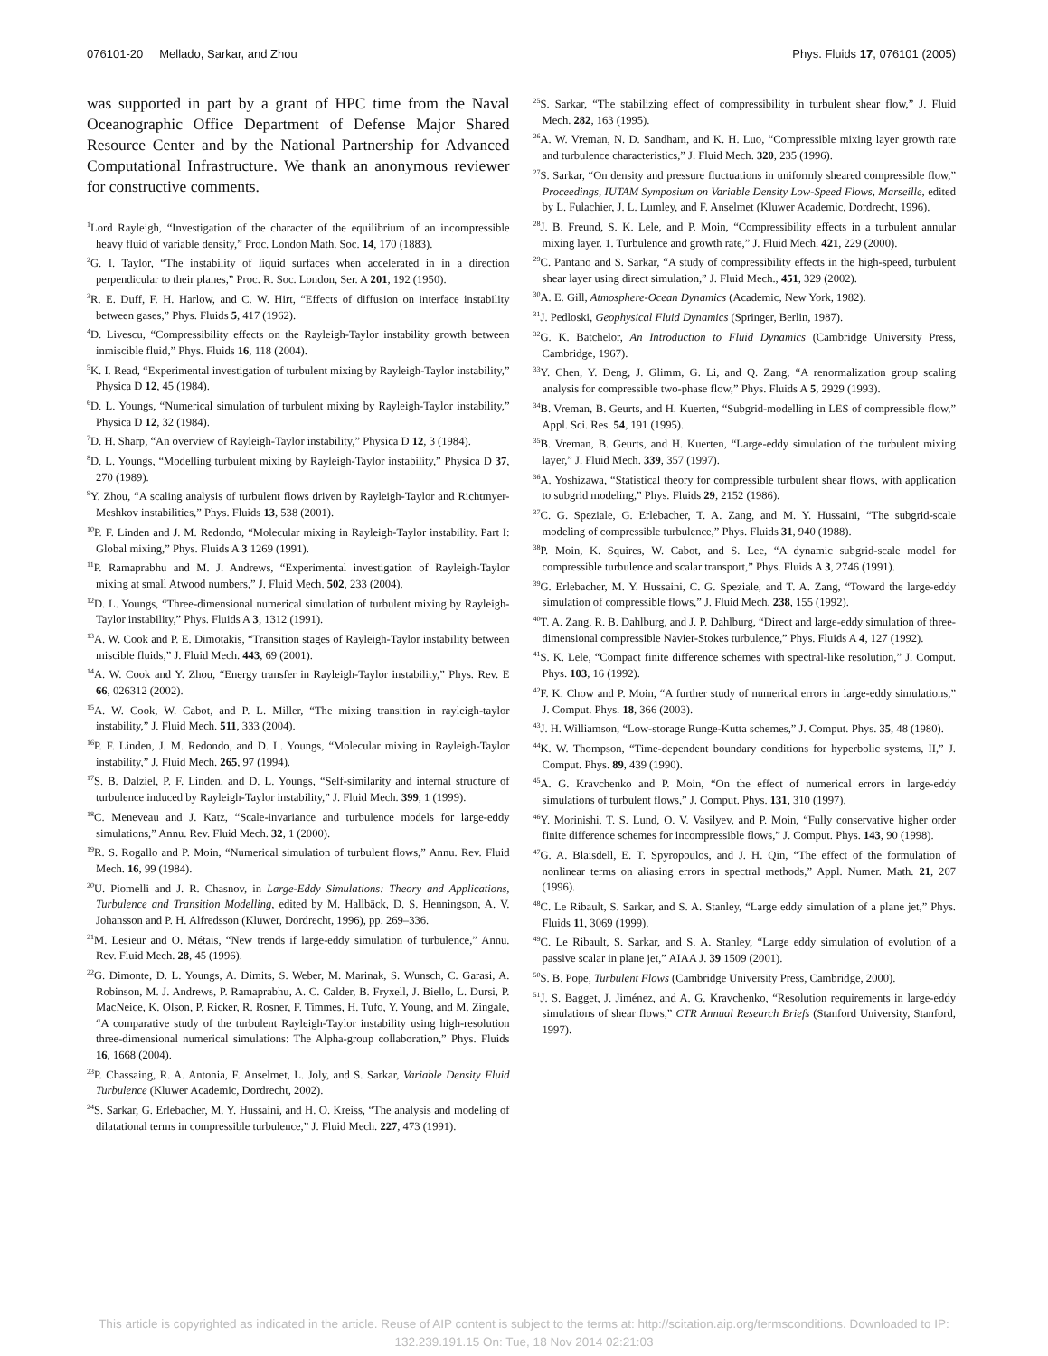076101-20 Mellado, Sarkar, and Zhou Phys. Fluids 17, 076101 (2005)
was supported in part by a grant of HPC time from the Naval Oceanographic Office Department of Defense Major Shared Resource Center and by the National Partnership for Advanced Computational Infrastructure. We thank an anonymous reviewer for constructive comments.
<sup>1</sup> Lord Rayleigh, “Investigation of the character of the equilibrium of an incompressible heavy fluid of variable density,” Proc. London Math. Soc. 14, 170 (1883).
<sup>2</sup> G. I. Taylor, “The instability of liquid surfaces when accelerated in in a direction perpendicular to their planes,” Proc. R. Soc. London, Ser. A 201, 192 (1950).
<sup>3</sup> R. E. Duff, F. H. Harlow, and C. W. Hirt, “Effects of diffusion on interface instability between gases,” Phys. Fluids 5, 417 (1962).
<sup>4</sup> D. Livescu, “Compressibility effects on the Rayleigh-Taylor instability growth between inmiscible fluid,” Phys. Fluids 16, 118 (2004).
<sup>5</sup> K. I. Read, “Experimental investigation of turbulent mixing by Rayleigh-Taylor instability,” Physica D 12, 45 (1984).
<sup>6</sup> D. L. Youngs, “Numerical simulation of turbulent mixing by Rayleigh-Taylor instability,” Physica D 12, 32 (1984).
<sup>7</sup> D. H. Sharp, “An overview of Rayleigh-Taylor instability,” Physica D 12, 3 (1984).
<sup>8</sup> D. L. Youngs, “Modelling turbulent mixing by Rayleigh-Taylor instability,” Physica D 37, 270 (1989).
<sup>9</sup> Y. Zhou, “A scaling analysis of turbulent flows driven by Rayleigh-Taylor and Richtmyer-Meshkov instabilities,” Phys. Fluids 13, 538 (2001).
<sup>10</sup> P. F. Linden and J. M. Redondo, “Molecular mixing in Rayleigh-Taylor instability. Part I: Global mixing,” Phys. Fluids A 3 1269 (1991).
<sup>11</sup> P. Ramaprabhu and M. J. Andrews, “Experimental investigation of Rayleigh-Taylor mixing at small Atwood numbers,” J. Fluid Mech. 502, 233 (2004).
<sup>12</sup> D. L. Youngs, “Three-dimensional numerical simulation of turbulent mixing by Rayleigh-Taylor instability,” Phys. Fluids A 3, 1312 (1991).
<sup>13</sup> A. W. Cook and P. E. Dimotakis, “Transition stages of Rayleigh-Taylor instability between miscible fluids,” J. Fluid Mech. 443, 69 (2001).
<sup>14</sup> A. W. Cook and Y. Zhou, “Energy transfer in Rayleigh-Taylor instability,” Phys. Rev. E 66, 026312 (2002).
<sup>15</sup> A. W. Cook, W. Cabot, and P. L. Miller, “The mixing transition in rayleigh-taylor instability,” J. Fluid Mech. 511, 333 (2004).
<sup>16</sup>P. F. Linden, J. M. Redondo, and D. L. Youngs, “Molecular mixing in Rayleigh-Taylor instability,” J. Fluid Mech. 265, 97 (1994).
<sup>17</sup>S. B. Dalziel, P. F. Linden, and D. L. Youngs, “Self-similarity and internal structure of turbulence induced by Rayleigh-Taylor instability,” J. Fluid Mech. 399, 1 (1999).
<sup>18</sup>C. Meneveau and J. Katz, “Scale-invariance and turbulence models for large-eddy simulations,” Annu. Rev. Fluid Mech. 32, 1 (2000).
<sup>19</sup> R. S. Rogallo and P. Moin, “Numerical simulation of turbulent flows,” Annu. Rev. Fluid Mech. 16, 99 (1984).
<sup>20</sup> U. Piomelli and J. R. Chasnov, in Large-Eddy Simulations: Theory and Applications, Turbulence and Transition Modelling, edited by M. Hallbäck, D. S. Henningson, A. V. Johansson and P. H. Alfredsson (Kluwer, Dordrecht, 1996), pp. 269–336.
<sup>21</sup> M. Lesieur and O. Métais, “New trends if large-eddy simulation of turbulence,” Annu. Rev. Fluid Mech. 28, 45 (1996).
<sup>22</sup> G. Dimonte, D. L. Youngs, A. Dimits, S. Weber, M. Marinak, S. Wunsch, C. Garasi, A. Robinson, M. J. Andrews, P. Ramaprabhu, A. C. Calder, B. Fryxell, J. Biello, L. Dursi, P. MacNeice, K. Olson, P. Ricker, R. Rosner, F. Timmes, H. Tufo, Y. Young, and M. Zingale, “A comparative study of the turbulent Rayleigh-Taylor instability using high-resolution three-dimensional numerical simulations: The Alpha-group collaboration,” Phys. Fluids 16, 1668 (2004).
<sup>23</sup>P. Chassaing, R. A. Antonia, F. Anselmet, L. Joly, and S. Sarkar, Variable Density Fluid Turbulence (Kluwer Academic, Dordrecht, 2002).
<sup>24</sup>S. Sarkar, G. Erlebacher, M. Y. Hussaini, and H. O. Kreiss, “The analysis and modeling of dilatational terms in compressible turbulence,” J. Fluid Mech. 227, 473 (1991).
<sup>25</sup>S. Sarkar, “The stabilizing effect of compressibility in turbulent shear flow,” J. Fluid Mech. 282, 163 (1995).
<sup>26</sup> A. W. Vreman, N. D. Sandham, and K. H. Luo, “Compressible mixing layer growth rate and turbulence characteristics,” J. Fluid Mech. 320, 235 (1996).
<sup>27</sup>S. Sarkar, “On density and pressure fluctuations in uniformly sheared compressible flow,” Proceedings, IUTAM Symposium on Variable Density Low-Speed Flows, Marseille, edited by L. Fulachier, J. L. Lumley, and F. Anselmet (Kluwer Academic, Dordrecht, 1996).
<sup>28</sup> J. B. Freund, S. K. Lele, and P. Moin, “Compressibility effects in a turbulent annular mixing layer. 1. Turbulence and growth rate,” J. Fluid Mech. 421, 229 (2000).
<sup>29</sup>C. Pantano and S. Sarkar, “A study of compressibility effects in the high-speed, turbulent shear layer using direct simulation,” J. Fluid Mech., 451, 329 (2002).
<sup>30</sup> A. E. Gill, Atmosphere-Ocean Dynamics (Academic, New York, 1982).
<sup>31</sup> J. Pedloski, Geophysical Fluid Dynamics (Springer, Berlin, 1987).
<sup>32</sup> G. K. Batchelor, An Introduction to Fluid Dynamics (Cambridge University Press, Cambridge, 1967).
<sup>33</sup> Y. Chen, Y. Deng, J. Glimm, G. Li, and Q. Zang, “A renormalization group scaling analysis for compressible two-phase flow,” Phys. Fluids A 5, 2929 (1993).
<sup>34</sup>B. Vreman, B. Geurts, and H. Kuerten, “Subgrid-modelling in LES of compressible flow,” Appl. Sci. Res. 54, 191 (1995).
<sup>35</sup>B. Vreman, B. Geurts, and H. Kuerten, “Large-eddy simulation of the turbulent mixing layer,” J. Fluid Mech. 339, 357 (1997).
<sup>36</sup> A. Yoshizawa, “Statistical theory for compressible turbulent shear flows, with application to subgrid modeling,” Phys. Fluids 29, 2152 (1986).
<sup>37</sup>C. G. Speziale, G. Erlebacher, T. A. Zang, and M. Y. Hussaini, “The subgrid-scale modeling of compressible turbulence,” Phys. Fluids 31, 940 (1988).
<sup>38</sup>P. Moin, K. Squires, W. Cabot, and S. Lee, “A dynamic subgrid-scale model for compressible turbulence and scalar transport,” Phys. Fluids A 3, 2746 (1991).
<sup>39</sup> G. Erlebacher, M. Y. Hussaini, C. G. Speziale, and T. A. Zang, “Toward the large-eddy simulation of compressible flows,” J. Fluid Mech. 238, 155 (1992).
<sup>40</sup> T. A. Zang, R. B. Dahlburg, and J. P. Dahlburg, “Direct and large-eddy simulation of three-dimensional compressible Navier-Stokes turbulence,” Phys. Fluids A 4, 127 (1992).
<sup>41</sup>S. K. Lele, “Compact finite difference schemes with spectral-like resolution,” J. Comput. Phys. 103, 16 (1992).
<sup>42</sup>F. K. Chow and P. Moin, “A further study of numerical errors in large-eddy simulations,” J. Comput. Phys. 18, 366 (2003).
<sup>43</sup> J. H. Williamson, “Low-storage Runge-Kutta schemes,” J. Comput. Phys. 35, 48 (1980).
<sup>44</sup>K. W. Thompson, “Time-dependent boundary conditions for hyperbolic systems, II,” J. Comput. Phys. 89, 439 (1990).
<sup>45</sup> A. G. Kravchenko and P. Moin, “On the effect of numerical errors in large-eddy simulations of turbulent flows,” J. Comput. Phys. 131, 310 (1997).
<sup>46</sup>Y. Morinishi, T. S. Lund, O. V. Vasilyev, and P. Moin, “Fully conservative higher order finite difference schemes for incompressible flows,” J. Comput. Phys. 143, 90 (1998).
<sup>47</sup> G. A. Blaisdell, E. T. Spyropoulos, and J. H. Qin, “The effect of the formulation of nonlinear terms on aliasing errors in spectral methods,” Appl. Numer. Math. 21, 207 (1996).
<sup>48</sup>C. Le Ribault, S. Sarkar, and S. A. Stanley, “Large eddy simulation of a plane jet,” Phys. Fluids 11, 3069 (1999).
<sup>49</sup>C. Le Ribault, S. Sarkar, and S. A. Stanley, “Large eddy simulation of evolution of a passive scalar in plane jet,” AIAA J. 39 1509 (2001).
<sup>50</sup>S. B. Pope, Turbulent Flows (Cambridge University Press, Cambridge, 2000).
<sup>51</sup> J. S. Bagget, J. Jiménez, and A. G. Kravchenko, “Resolution requirements in large-eddy simulations of shear flows,” CTR Annual Research Briefs (Stanford University, Stanford, 1997).
This article is copyrighted as indicated in the article. Reuse of AIP content is subject to the terms at: http://scitation.aip.org/termsconditions. Downloaded to IP:
132.239.191.15 On: Tue, 18 Nov 2014 02:21:03